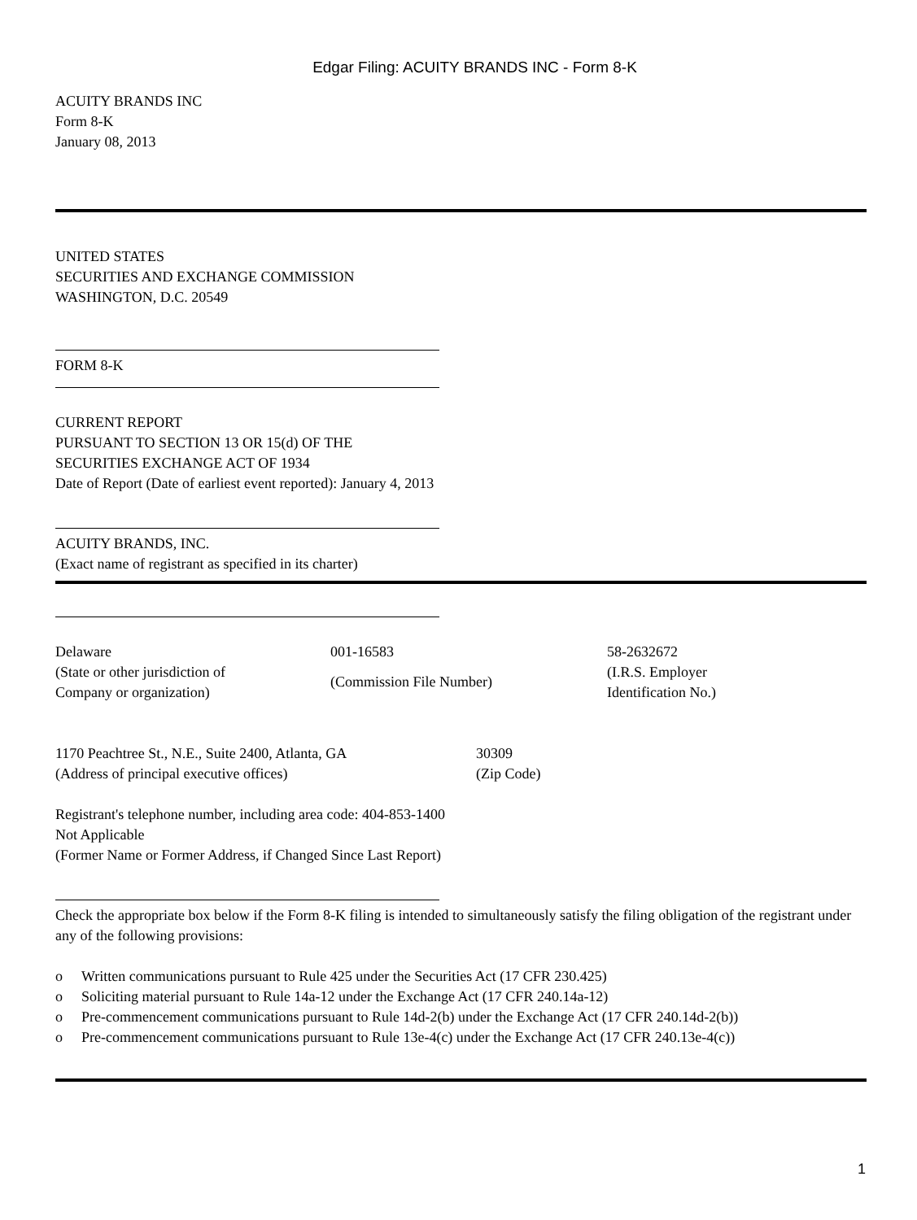Edgar Filing: ACUITY BRANDS INC - Form 8-K
ACUITY BRANDS INC
Form 8-K
January 08, 2013
UNITED STATES
SECURITIES AND EXCHANGE COMMISSION
WASHINGTON, D.C. 20549
FORM 8-K
CURRENT REPORT
PURSUANT TO SECTION 13 OR 15(d) OF THE
SECURITIES EXCHANGE ACT OF 1934
Date of Report (Date of earliest event reported): January 4, 2013
ACUITY BRANDS, INC.
(Exact name of registrant as specified in its charter)
| Delaware (State or other jurisdiction of Company or organization) | 001-16583 (Commission File Number) | 58-2632672 (I.R.S. Employer Identification No.) |
| 1170 Peachtree St., N.E., Suite 2400, Atlanta, GA (Address of principal executive offices) | 30309 (Zip Code) |
Registrant's telephone number, including area code: 404-853-1400
Not Applicable
(Former Name or Former Address, if Changed Since Last Report)
Check the appropriate box below if the Form 8-K filing is intended to simultaneously satisfy the filing obligation of the registrant under any of the following provisions:
| o | Written communications pursuant to Rule 425 under the Securities Act (17 CFR 230.425) |
| o | Soliciting material pursuant to Rule 14a-12 under the Exchange Act (17 CFR 240.14a-12) |
| o | Pre-commencement communications pursuant to Rule 14d-2(b) under the Exchange Act (17 CFR 240.14d-2(b)) |
| o | Pre-commencement communications pursuant to Rule 13e-4(c) under the Exchange Act (17 CFR 240.13e-4(c)) |
1